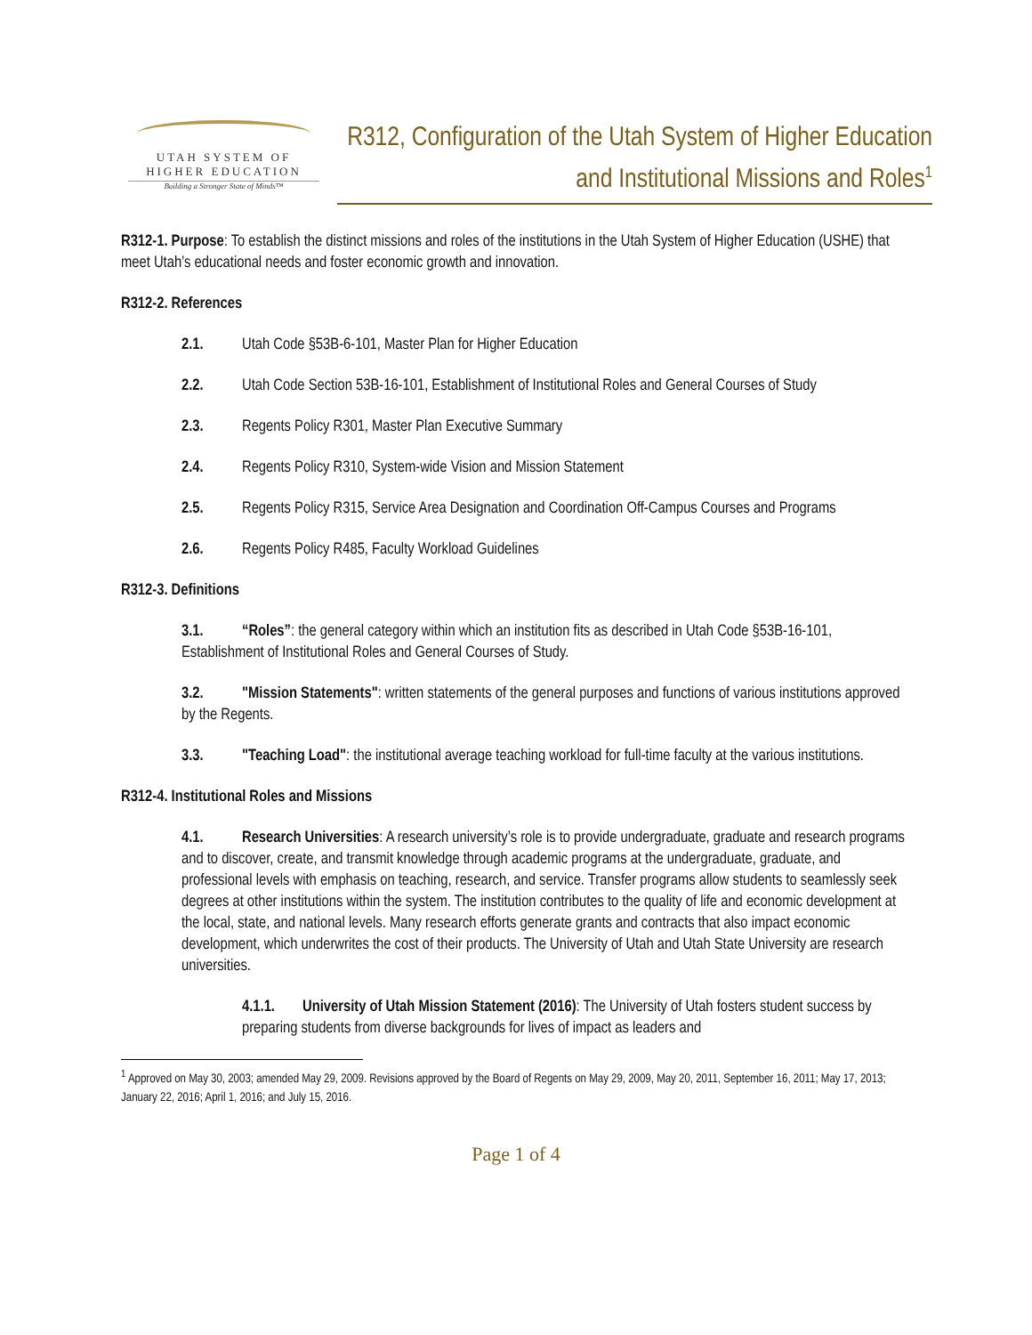UTAH SYSTEM OF
HIGHER EDUCATION
Building a Stronger State of Minds™
R312, Configuration of the Utah System of Higher Education and Institutional Missions and Roles<sup>1</sup>
R312-1. Purpose: To establish the distinct missions and roles of the institutions in the Utah System of Higher Education (USHE) that meet Utah’s educational needs and foster economic growth and innovation.
R312-2. References
2.1. Utah Code §53B-6-101, Master Plan for Higher Education
2.2. Utah Code Section 53B-16-101, Establishment of Institutional Roles and General Courses of Study
2.3. Regents Policy R301, Master Plan Executive Summary
2.4. Regents Policy R310, System-wide Vision and Mission Statement
2.5. Regents Policy R315, Service Area Designation and Coordination Off-Campus Courses and Programs
2.6. Regents Policy R485, Faculty Workload Guidelines
R312-3. Definitions
3.1. “Roles”: the general category within which an institution fits as described in Utah Code §53B-16-101, Establishment of Institutional Roles and General Courses of Study.
3.2. "Mission Statements": written statements of the general purposes and functions of various institutions approved by the Regents.
3.3. "Teaching Load": the institutional average teaching workload for full-time faculty at the various institutions.
R312-4. Institutional Roles and Missions
4.1. Research Universities: A research university’s role is to provide undergraduate, graduate and research programs and to discover, create, and transmit knowledge through academic programs at the undergraduate, graduate, and professional levels with emphasis on teaching, research, and service. Transfer programs allow students to seamlessly seek degrees at other institutions within the system. The institution contributes to the quality of life and economic development at the local, state, and national levels. Many research efforts generate grants and contracts that also impact economic development, which underwrites the cost of their products. The University of Utah and Utah State University are research universities.
4.1.1. University of Utah Mission Statement (2016): The University of Utah fosters student success by preparing students from diverse backgrounds for lives of impact as leaders and
<sup>1</sup> Approved on May 30, 2003; amended May 29, 2009. Revisions approved by the Board of Regents on May 29, 2009, May 20, 2011, September 16, 2011; May 17, 2013; January 22, 2016; April 1, 2016; and July 15, 2016.
Page 1 of 4